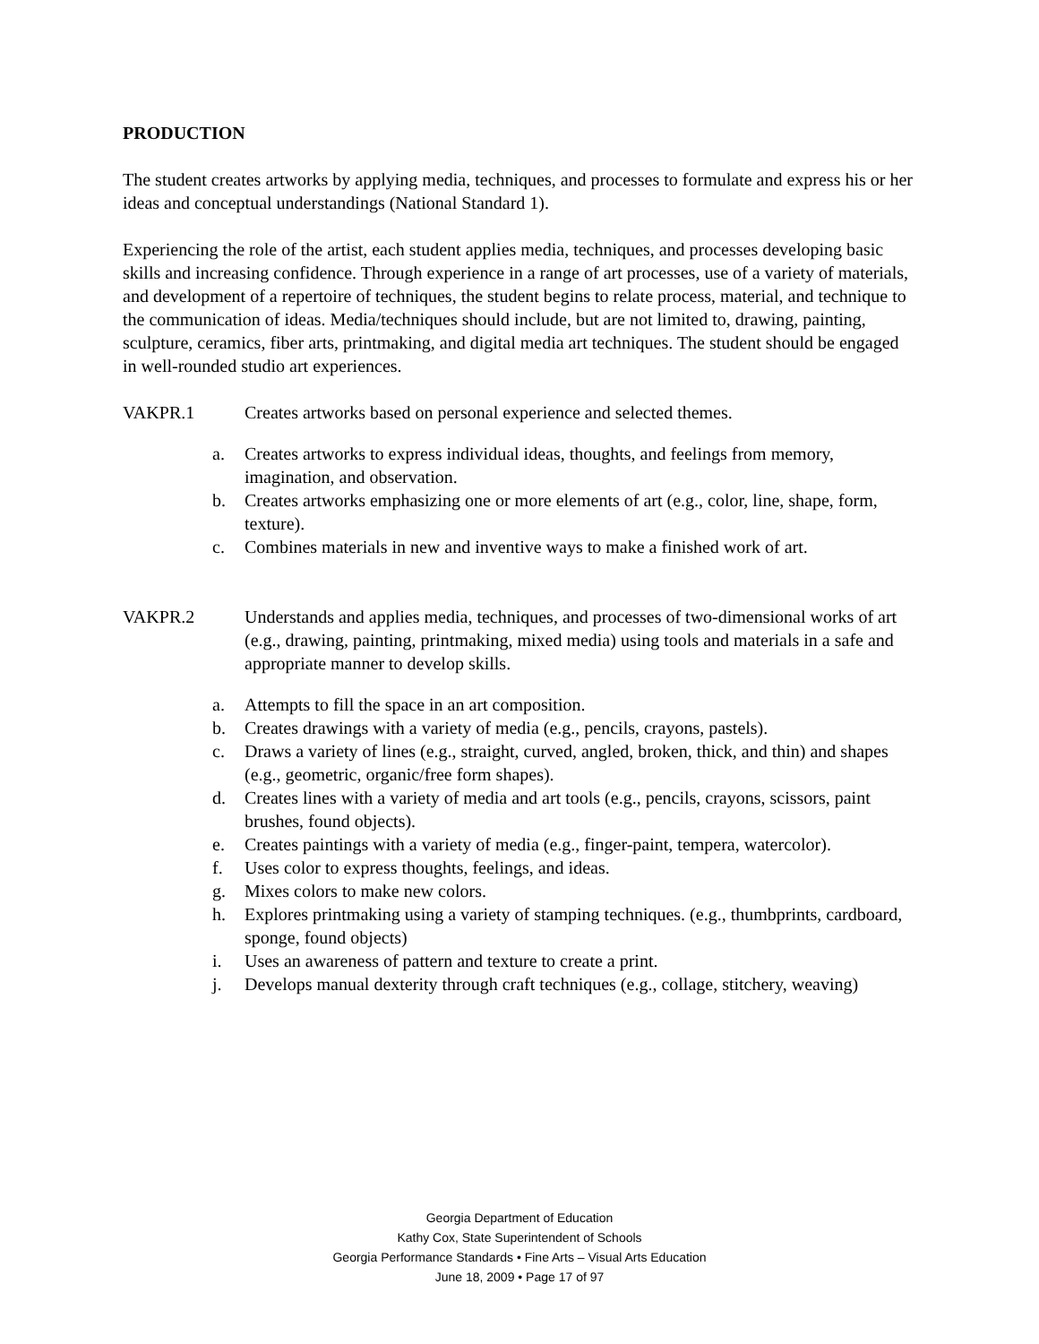PRODUCTION
The student creates artworks by applying media, techniques, and processes to formulate and express his or her ideas and conceptual understandings (National Standard 1).
Experiencing the role of the artist, each student applies media, techniques, and processes developing basic skills and increasing confidence. Through experience in a range of art processes, use of a variety of materials, and development of a repertoire of techniques, the student begins to relate process, material, and technique to the communication of ideas. Media/techniques should include, but are not limited to, drawing, painting, sculpture, ceramics, fiber arts, printmaking, and digital media art techniques. The student should be engaged in well-rounded studio art experiences.
VAKPR.1 Creates artworks based on personal experience and selected themes.
a. Creates artworks to express individual ideas, thoughts, and feelings from memory, imagination, and observation.
b. Creates artworks emphasizing one or more elements of art (e.g., color, line, shape, form, texture).
c. Combines materials in new and inventive ways to make a finished work of art.
VAKPR.2 Understands and applies media, techniques, and processes of two-dimensional works of art (e.g., drawing, painting, printmaking, mixed media) using tools and materials in a safe and appropriate manner to develop skills.
a. Attempts to fill the space in an art composition.
b. Creates drawings with a variety of media (e.g., pencils, crayons, pastels).
c. Draws a variety of lines (e.g., straight, curved, angled, broken, thick, and thin) and shapes (e.g., geometric, organic/free form shapes).
d. Creates lines with a variety of media and art tools (e.g., pencils, crayons, scissors, paint brushes, found objects).
e. Creates paintings with a variety of media (e.g., finger-paint, tempera, watercolor).
f. Uses color to express thoughts, feelings, and ideas.
g. Mixes colors to make new colors.
h. Explores printmaking using a variety of stamping techniques. (e.g., thumbprints, cardboard, sponge, found objects)
i. Uses an awareness of pattern and texture to create a print.
j. Develops manual dexterity through craft techniques (e.g., collage, stitchery, weaving)
Georgia Department of Education
Kathy Cox, State Superintendent of Schools
Georgia Performance Standards • Fine Arts – Visual Arts Education
June 18, 2009 • Page 17 of 97